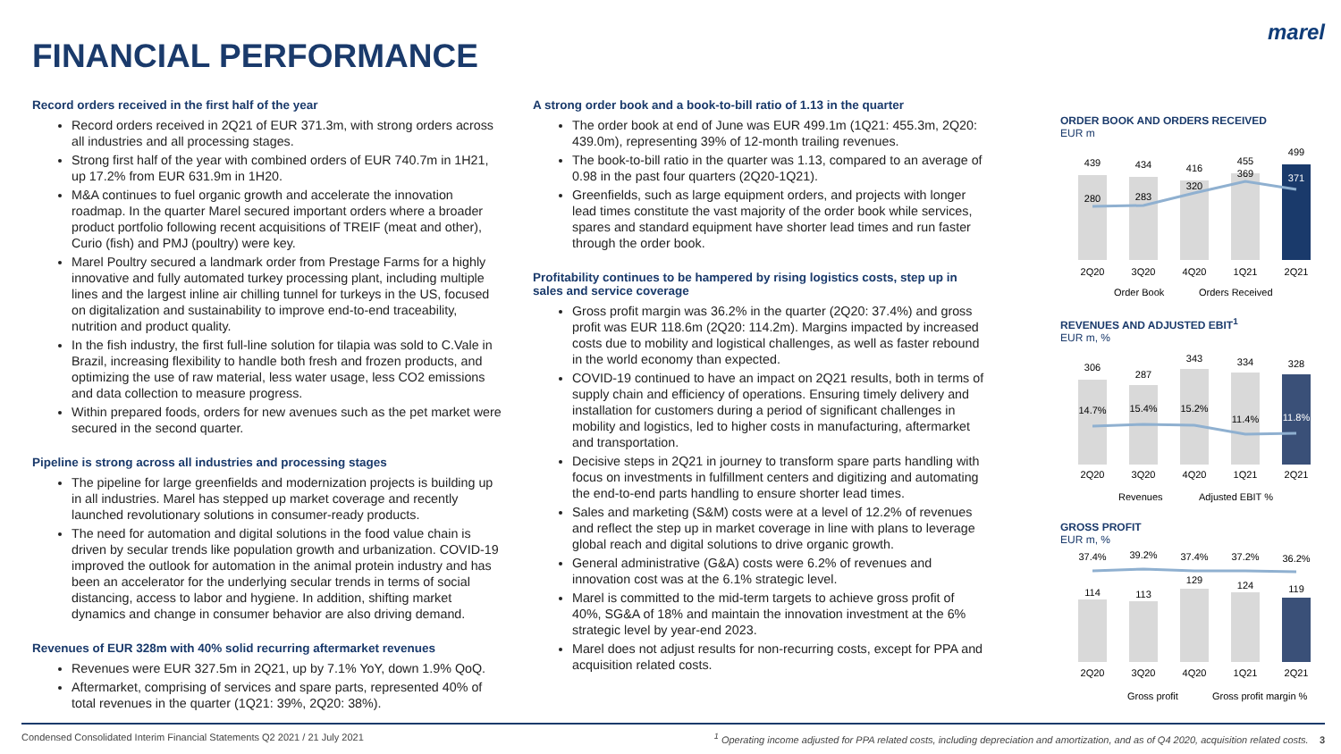marel
FINANCIAL PERFORMANCE
Record orders received in the first half of the year
Record orders received in 2Q21 of EUR 371.3m, with strong orders across all industries and all processing stages.
Strong first half of the year with combined orders of EUR 740.7m in 1H21, up 17.2% from EUR 631.9m in 1H20.
M&A continues to fuel organic growth and accelerate the innovation roadmap. In the quarter Marel secured important orders where a broader product portfolio following recent acquisitions of TREIF (meat and other), Curio (fish) and PMJ (poultry) were key.
Marel Poultry secured a landmark order from Prestage Farms for a highly innovative and fully automated turkey processing plant, including multiple lines and the largest inline air chilling tunnel for turkeys in the US, focused on digitalization and sustainability to improve end-to-end traceability, nutrition and product quality.
In the fish industry, the first full-line solution for tilapia was sold to C.Vale in Brazil, increasing flexibility to handle both fresh and frozen products, and optimizing the use of raw material, less water usage, less CO2 emissions and data collection to measure progress.
Within prepared foods, orders for new avenues such as the pet market were secured in the second quarter.
Pipeline is strong across all industries and processing stages
The pipeline for large greenfields and modernization projects is building up in all industries. Marel has stepped up market coverage and recently launched revolutionary solutions in consumer-ready products.
The need for automation and digital solutions in the food value chain is driven by secular trends like population growth and urbanization. COVID-19 improved the outlook for automation in the animal protein industry and has been an accelerator for the underlying secular trends in terms of social distancing, access to labor and hygiene. In addition, shifting market dynamics and change in consumer behavior are also driving demand.
Revenues of EUR 328m with 40% solid recurring aftermarket revenues
Revenues were EUR 327.5m in 2Q21, up by 7.1% YoY, down 1.9% QoQ.
Aftermarket, comprising of services and spare parts, represented 40% of total revenues in the quarter (1Q21: 39%, 2Q20: 38%).
A strong order book and a book-to-bill ratio of 1.13 in the quarter
The order book at end of June was EUR 499.1m (1Q21: 455.3m, 2Q20: 439.0m), representing 39% of 12-month trailing revenues.
The book-to-bill ratio in the quarter was 1.13, compared to an average of 0.98 in the past four quarters (2Q20-1Q21).
Greenfields, such as large equipment orders, and projects with longer lead times constitute the vast majority of the order book while services, spares and standard equipment have shorter lead times and run faster through the order book.
Profitability continues to be hampered by rising logistics costs, step up in sales and service coverage
Gross profit margin was 36.2% in the quarter (2Q20: 37.4%) and gross profit was EUR 118.6m (2Q20: 114.2m). Margins impacted by increased costs due to mobility and logistical challenges, as well as faster rebound in the world economy than expected.
COVID-19 continued to have an impact on 2Q21 results, both in terms of supply chain and efficiency of operations. Ensuring timely delivery and installation for customers during a period of significant challenges in mobility and logistics, led to higher costs in manufacturing, aftermarket and transportation.
Decisive steps in 2Q21 in journey to transform spare parts handling with focus on investments in fulfillment centers and digitizing and automating the end-to-end parts handling to ensure shorter lead times.
Sales and marketing (S&M) costs were at a level of 12.2% of revenues and reflect the step up in market coverage in line with plans to leverage global reach and digital solutions to drive organic growth.
General administrative (G&A) costs were 6.2% of revenues and innovation cost was at the 6.1% strategic level.
Marel is committed to the mid-term targets to achieve gross profit of 40%, SG&A of 18% and maintain the innovation investment at the 6% strategic level by year-end 2023.
Marel does not adjust results for non-recurring costs, except for PPA and acquisition related costs.
ORDER BOOK AND ORDERS RECEIVED
EUR m
439
434
416
455
499
280
283
320
369
371
2Q20
3Q20
4Q20
1Q21
2Q21
Order Book
Orders Received
REVENUES AND ADJUSTED EBIT<sup>1</sup>
EUR m, %
306
287
343
334
328
14.7%
15.4%
15.2%
11.4%
11.8%
2Q20
3Q20
4Q20
1Q21
2Q21
Revenues
Adjusted EBIT %
GROSS PROFIT
EUR m, %
37.4%
39.2%
37.4%
37.2%
36.2%
114
113
129
124
119
2Q20
3Q20
4Q20
1Q21
2Q21
Gross profit
Gross profit margin %
Condensed Consolidated Interim Financial Statements Q2 2021 / 21 July 2021<sup>1</sup> Operating income adjusted for PPA related costs, including depreciation and amortization, and as of Q4 2020, acquisition related costs. 3